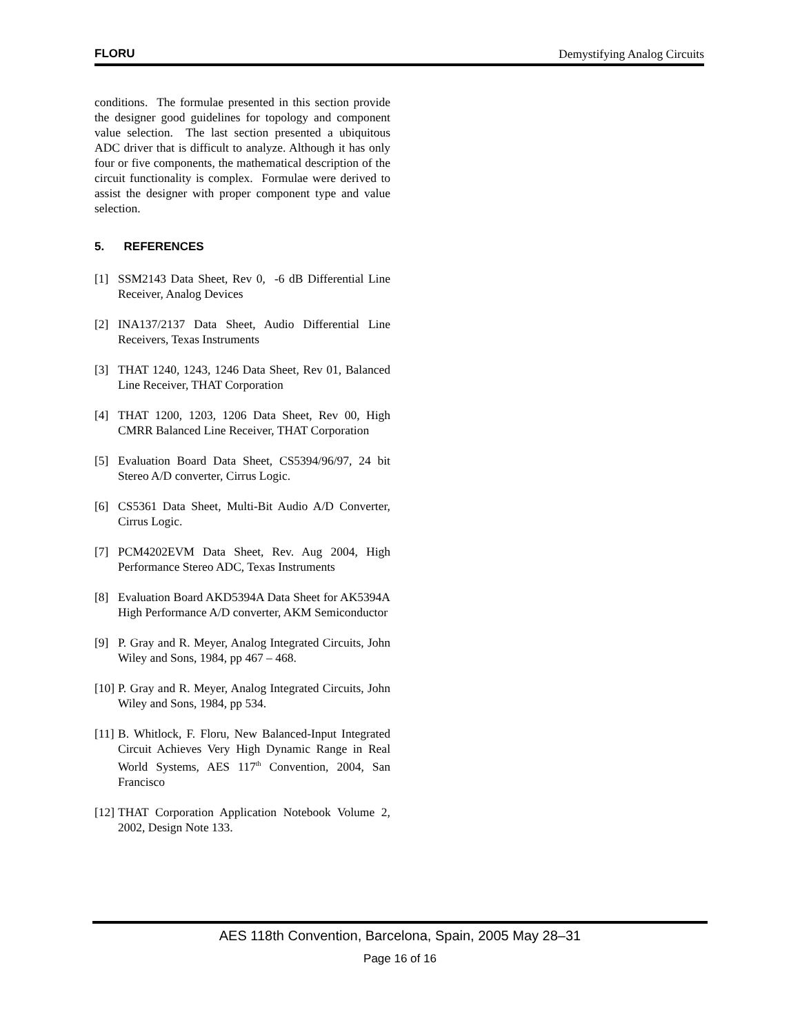FLORU Demystifying Analog Circuits
conditions. The formulae presented in this section provide the designer good guidelines for topology and component value selection. The last section presented a ubiquitous ADC driver that is difficult to analyze. Although it has only four or five components, the mathematical description of the circuit functionality is complex. Formulae were derived to assist the designer with proper component type and value selection.
5. REFERENCES
[1] SSM2143 Data Sheet, Rev 0, -6 dB Differential Line Receiver, Analog Devices
[2] INA137/2137 Data Sheet, Audio Differential Line Receivers, Texas Instruments
[3] THAT 1240, 1243, 1246 Data Sheet, Rev 01, Balanced Line Receiver, THAT Corporation
[4] THAT 1200, 1203, 1206 Data Sheet, Rev 00, High CMRR Balanced Line Receiver, THAT Corporation
[5] Evaluation Board Data Sheet, CS5394/96/97, 24 bit Stereo A/D converter, Cirrus Logic.
[6] CS5361 Data Sheet, Multi-Bit Audio A/D Converter, Cirrus Logic.
[7] PCM4202EVM Data Sheet, Rev. Aug 2004, High Performance Stereo ADC, Texas Instruments
[8] Evaluation Board AKD5394A Data Sheet for AK5394A High Performance A/D converter, AKM Semiconductor
[9] P. Gray and R. Meyer, Analog Integrated Circuits, John Wiley and Sons, 1984, pp 467 – 468.
[10] P. Gray and R. Meyer, Analog Integrated Circuits, John Wiley and Sons, 1984, pp 534.
[11] B. Whitlock, F. Floru, New Balanced-Input Integrated Circuit Achieves Very High Dynamic Range in Real World Systems, AES 117<sup>th</sup> Convention, 2004, San Francisco
[12] THAT Corporation Application Notebook Volume 2, 2002, Design Note 133.
AES 118th Convention, Barcelona, Spain, 2005 May 28–31
Page 16 of 16